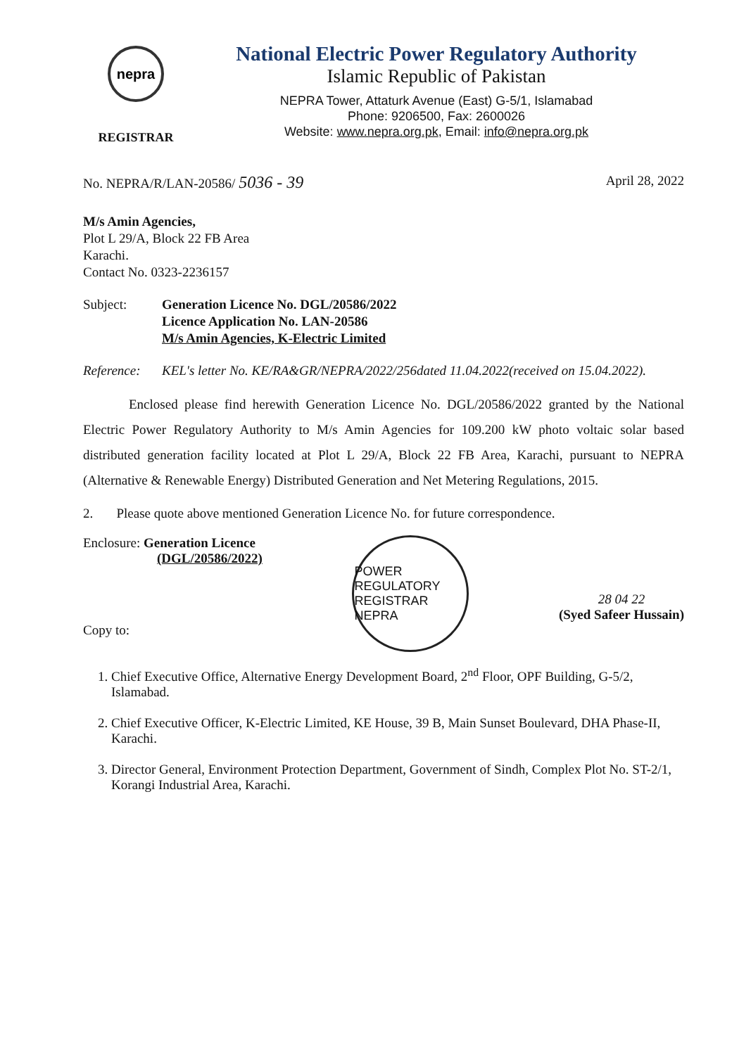nepra
REGISTRAR
National Electric Power Regulatory Authority
Islamic Republic of Pakistan
NEPRA Tower, Attaturk Avenue (East) G-5/1, Islamabad
Phone: 9206500, Fax: 2600026
Website: www.nepra.org.pk, Email: info@nepra.org.pk
No. NEPRA/R/LAN-20586/ 5036 - 39
April 28, 2022
M/s Amin Agencies,
Plot L 29/A, Block 22 FB Area
Karachi.
Contact No. 0323-2236157
Subject: Generation Licence No. DGL/20586/2022
Licence Application No. LAN-20586
M/s Amin Agencies, K-Electric Limited
Reference:
KEL's letter No. KE/RA&GR/NEPRA/2022/256dated 11.04.2022(received on 15.04.2022).
Enclosed please find herewith Generation Licence No. DGL/20586/2022 granted by the National Electric Power Regulatory Authority to M/s Amin Agencies for 109.200 kW photo voltaic solar based distributed generation facility located at Plot L 29/A, Block 22 FB Area, Karachi, pursuant to NEPRA (Alternative & Renewable Energy) Distributed Generation and Net Metering Regulations, 2015.
2. Please quote above mentioned Generation Licence No. for future correspondence.
Enclosure: Generation Licence
(DGL/20586/2022)
Copy to:
POWER REGULATORY
REGISTRAR
NEPRA
28 04 22
(Syed Safeer Hussain)
1. Chief Executive Office, Alternative Energy Development Board, 2<sup>nd</sup> Floor, OPF Building, G-5/2, Islamabad.
2. Chief Executive Officer, K-Electric Limited, KE House, 39 B, Main Sunset Boulevard, DHA Phase-II, Karachi.
3. Director General, Environment Protection Department, Government of Sindh, Complex Plot No. ST-2/1, Korangi Industrial Area, Karachi.